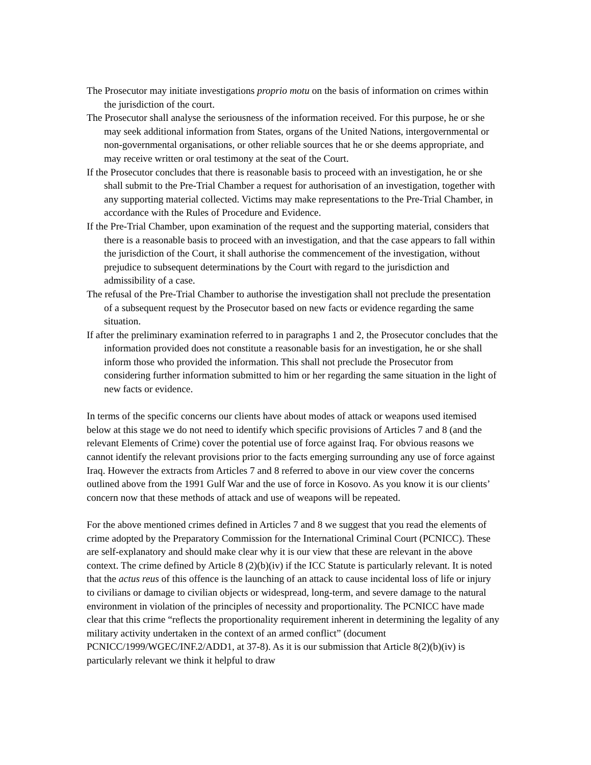The Prosecutor may initiate investigations proprio motu on the basis of information on crimes within the jurisdiction of the court.
The Prosecutor shall analyse the seriousness of the information received. For this purpose, he or she may seek additional information from States, organs of the United Nations, intergovernmental or non-governmental organisations, or other reliable sources that he or she deems appropriate, and may receive written or oral testimony at the seat of the Court.
If the Prosecutor concludes that there is reasonable basis to proceed with an investigation, he or she shall submit to the Pre-Trial Chamber a request for authorisation of an investigation, together with any supporting material collected. Victims may make representations to the Pre-Trial Chamber, in accordance with the Rules of Procedure and Evidence.
If the Pre-Trial Chamber, upon examination of the request and the supporting material, considers that there is a reasonable basis to proceed with an investigation, and that the case appears to fall within the jurisdiction of the Court, it shall authorise the commencement of the investigation, without prejudice to subsequent determinations by the Court with regard to the jurisdiction and admissibility of a case.
The refusal of the Pre-Trial Chamber to authorise the investigation shall not preclude the presentation of a subsequent request by the Prosecutor based on new facts or evidence regarding the same situation.
If after the preliminary examination referred to in paragraphs 1 and 2, the Prosecutor concludes that the information provided does not constitute a reasonable basis for an investigation, he or she shall inform those who provided the information. This shall not preclude the Prosecutor from considering further information submitted to him or her regarding the same situation in the light of new facts or evidence.
In terms of the specific concerns our clients have about modes of attack or weapons used itemised below at this stage we do not need to identify which specific provisions of Articles 7 and 8 (and the relevant Elements of Crime) cover the potential use of force against Iraq. For obvious reasons we cannot identify the relevant provisions prior to the facts emerging surrounding any use of force against Iraq. However the extracts from Articles 7 and 8 referred to above in our view cover the concerns outlined above from the 1991 Gulf War and the use of force in Kosovo. As you know it is our clients’ concern now that these methods of attack and use of weapons will be repeated.
For the above mentioned crimes defined in Articles 7 and 8 we suggest that you read the elements of crime adopted by the Preparatory Commission for the International Criminal Court (PCNICC). These are self-explanatory and should make clear why it is our view that these are relevant in the above context. The crime defined by Article 8 (2)(b)(iv) if the ICC Statute is particularly relevant. It is noted that the actus reus of this offence is the launching of an attack to cause incidental loss of life or injury to civilians or damage to civilian objects or widespread, long-term, and severe damage to the natural environment in violation of the principles of necessity and proportionality. The PCNICC have made clear that this crime “reflects the proportionality requirement inherent in determining the legality of any military activity undertaken in the context of an armed conflict” (document PCNICC/1999/WGEC/INF.2/ADD1, at 37-8). As it is our submission that Article 8(2)(b)(iv) is particularly relevant we think it helpful to draw